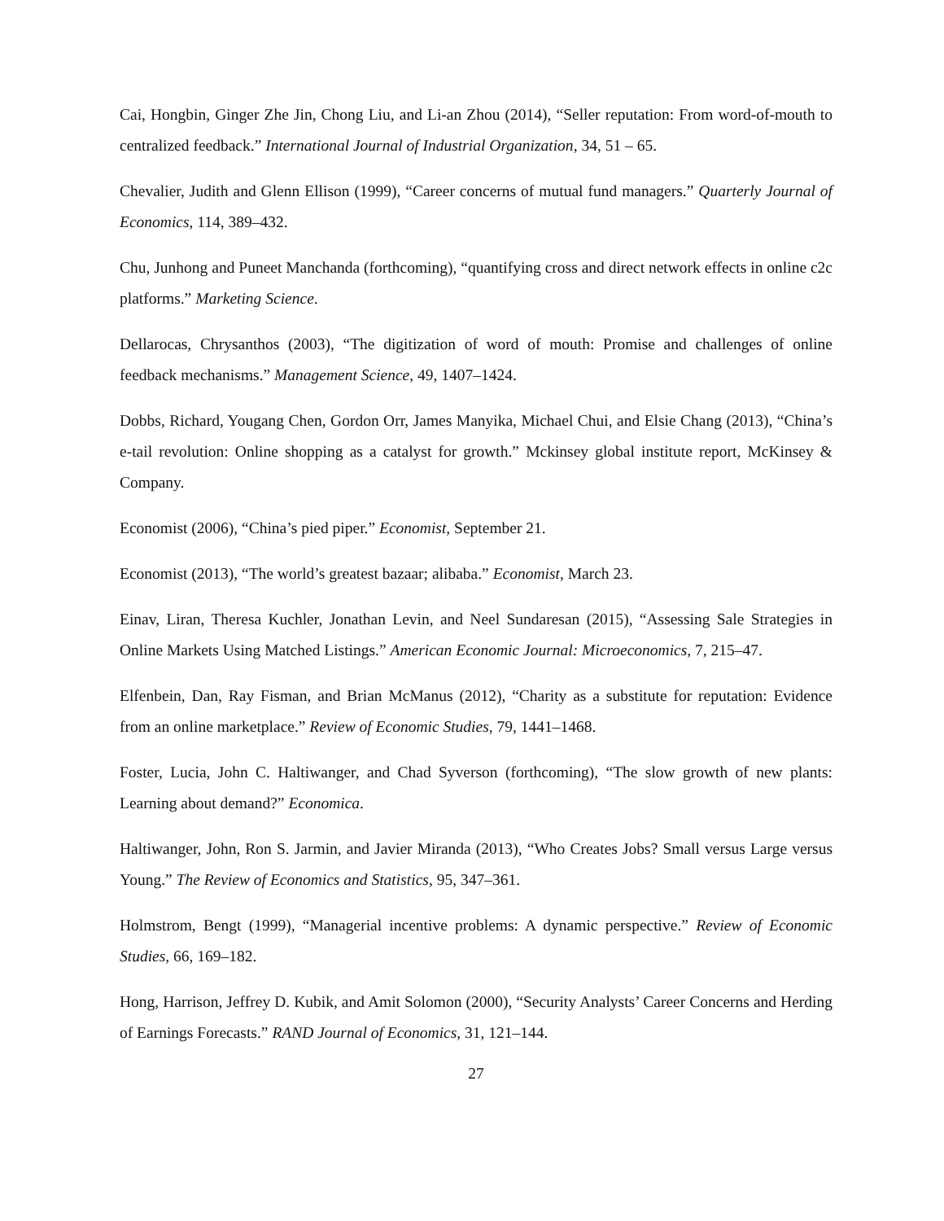Cai, Hongbin, Ginger Zhe Jin, Chong Liu, and Li-an Zhou (2014), “Seller reputation: From word-of-mouth to centralized feedback.” International Journal of Industrial Organization, 34, 51 – 65.
Chevalier, Judith and Glenn Ellison (1999), “Career concerns of mutual fund managers.” Quarterly Journal of Economics, 114, 389–432.
Chu, Junhong and Puneet Manchanda (forthcoming), “quantifying cross and direct network effects in online c2c platforms.” Marketing Science.
Dellarocas, Chrysanthos (2003), “The digitization of word of mouth: Promise and challenges of online feedback mechanisms.” Management Science, 49, 1407–1424.
Dobbs, Richard, Yougang Chen, Gordon Orr, James Manyika, Michael Chui, and Elsie Chang (2013), “China’s e-tail revolution: Online shopping as a catalyst for growth.” Mckinsey global institute report, McKinsey & Company.
Economist (2006), “China’s pied piper.” Economist, September 21.
Economist (2013), “The world’s greatest bazaar; alibaba.” Economist, March 23.
Einav, Liran, Theresa Kuchler, Jonathan Levin, and Neel Sundaresan (2015), “Assessing Sale Strategies in Online Markets Using Matched Listings.” American Economic Journal: Microeconomics, 7, 215–47.
Elfenbein, Dan, Ray Fisman, and Brian McManus (2012), “Charity as a substitute for reputation: Evidence from an online marketplace.” Review of Economic Studies, 79, 1441–1468.
Foster, Lucia, John C. Haltiwanger, and Chad Syverson (forthcoming), “The slow growth of new plants: Learning about demand?” Economica.
Haltiwanger, John, Ron S. Jarmin, and Javier Miranda (2013), “Who Creates Jobs? Small versus Large versus Young.” The Review of Economics and Statistics, 95, 347–361.
Holmstrom, Bengt (1999), “Managerial incentive problems: A dynamic perspective.” Review of Economic Studies, 66, 169–182.
Hong, Harrison, Jeffrey D. Kubik, and Amit Solomon (2000), “Security Analysts’ Career Concerns and Herding of Earnings Forecasts.” RAND Journal of Economics, 31, 121–144.
27